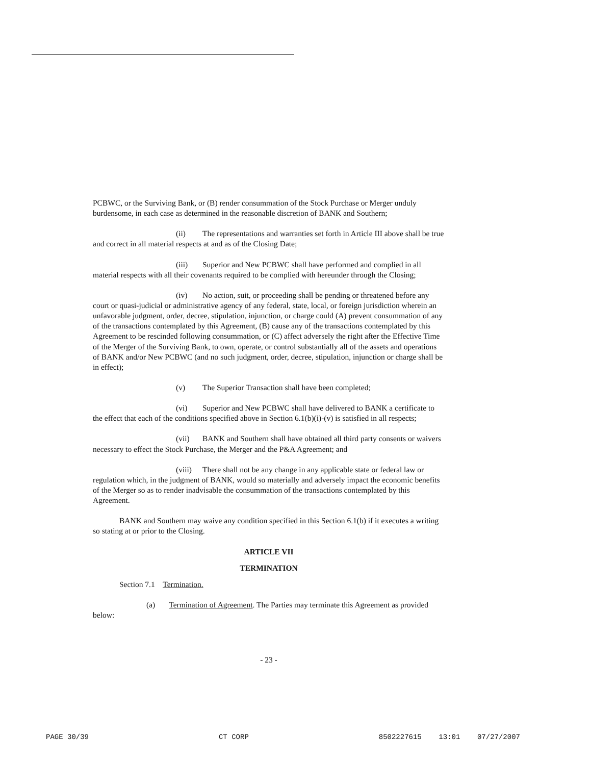PCBWC, or the Surviving Bank, or (B) render consummation of the Stock Purchase or Merger unduly burdensome, in each case as determined in the reasonable discretion of BANK and Southern;
(ii) The representations and warranties set forth in Article III above shall be true and correct in all material respects at and as of the Closing Date;
(iii) Superior and New PCBWC shall have performed and complied in all material respects with all their covenants required to be complied with hereunder through the Closing;
(iv) No action, suit, or proceeding shall be pending or threatened before any court or quasi-judicial or administrative agency of any federal, state, local, or foreign jurisdiction wherein an unfavorable judgment, order, decree, stipulation, injunction, or charge could (A) prevent consummation of any of the transactions contemplated by this Agreement, (B) cause any of the transactions contemplated by this Agreement to be rescinded following consummation, or (C) affect adversely the right after the Effective Time of the Merger of the Surviving Bank, to own, operate, or control substantially all of the assets and operations of BANK and/or New PCBWC (and no such judgment, order, decree, stipulation, injunction or charge shall be in effect);
(v) The Superior Transaction shall have been completed;
(vi) Superior and New PCBWC shall have delivered to BANK a certificate to the effect that each of the conditions specified above in Section 6.1(b)(i)-(v) is satisfied in all respects;
(vii) BANK and Southern shall have obtained all third party consents or waivers necessary to effect the Stock Purchase, the Merger and the P&A Agreement; and
(viii) There shall not be any change in any applicable state or federal law or regulation which, in the judgment of BANK, would so materially and adversely impact the economic benefits of the Merger so as to render inadvisable the consummation of the transactions contemplated by this Agreement.
BANK and Southern may waive any condition specified in this Section 6.1(b) if it executes a writing so stating at or prior to the Closing.
ARTICLE VII
TERMINATION
Section 7.1 Termination.
(a) Termination of Agreement. The Parties may terminate this Agreement as provided below:
- 23 -
PAGE 30/39 CT CORP 8502227615 13:01 07/27/2007